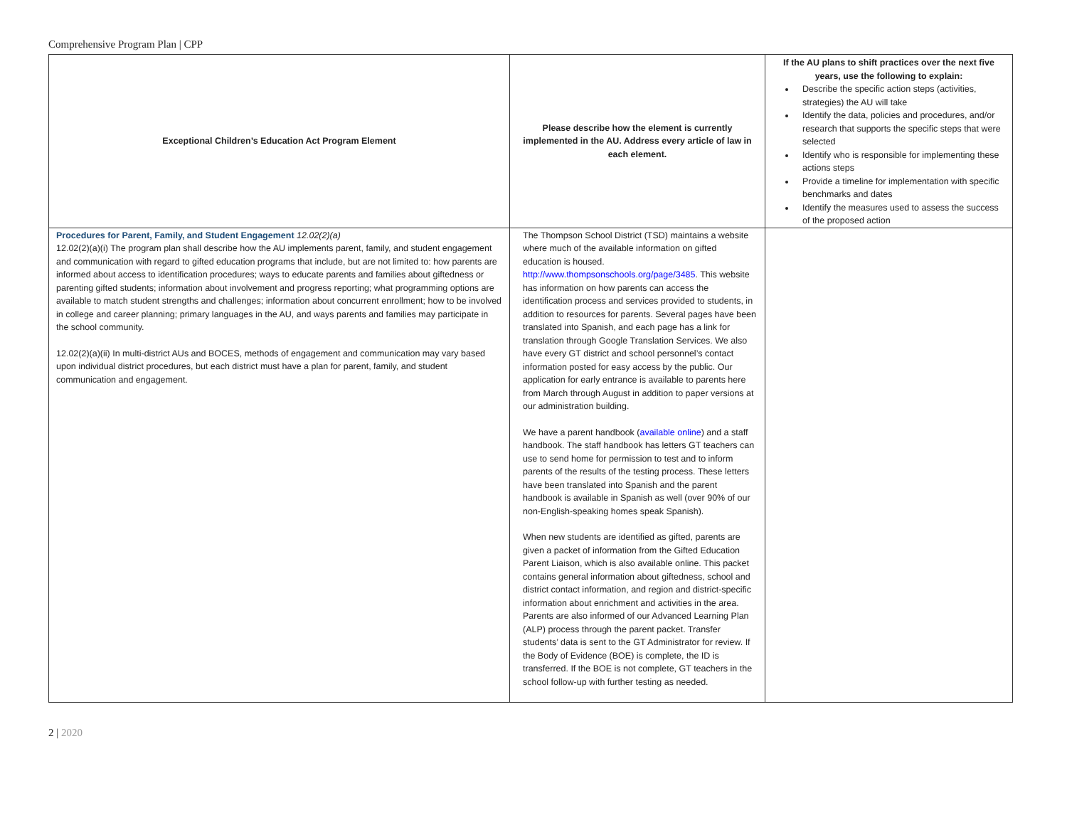Comprehensive Program Plan | CPP
| Exceptional Children’s Education Act Program Element | Please describe how the element is currently implemented in the AU. Address every article of law in each element. | If the AU plans to shift practices over the next five years, use the following to explain: Describe the specific action steps (activities, strategies) the AU will take Identify the data, policies and procedures, and/or research that supports the specific steps that were selected Identify who is responsible for implementing these actions steps Provide a timeline for implementation with specific benchmarks and dates Identify the measures used to assess the success of the proposed action |
| --- | --- | --- |
| Procedures for Parent, Family, and Student Engagement 12.02(2)(a) 12.02(2)(a)(i) The program plan shall describe how the AU implements parent, family, and student engagement and communication with regard to gifted education programs that include, but are not limited to: how parents are informed about access to identification procedures; ways to educate parents and families about giftedness or parenting gifted students; information about involvement and progress reporting; what programming options are available to match student strengths and challenges; information about concurrent enrollment; how to be involved in college and career planning; primary languages in the AU, and ways parents and families may participate in the school community. 12.02(2)(a)(ii) In multi-district AUs and BOCES, methods of engagement and communication may vary based upon individual district procedures, but each district must have a plan for parent, family, and student communication and engagement. | The Thompson School District (TSD) maintains a website where much of the available information on gifted education is housed. http://www.thompsonschools.org/page/3485 . This website has information on how parents can access the identification process and services provided to students, in addition to resources for parents. Several pages have been translated into Spanish, and each page has a link for translation through Google Translation Services. We also have every GT district and school personnel’s contact information posted for easy access by the public. Our application for early entrance is available to parents here from March through August in addition to paper versions at our administration building. We have a parent handbook ( available online ) and a staff handbook. The staff handbook has letters GT teachers can use to send home for permission to test and to inform parents of the results of the testing process. These letters have been translated into Spanish and the parent handbook is available in Spanish as well (over 90% of our non-English-speaking homes speak Spanish). When new students are identified as gifted, parents are given a packet of information from the Gifted Education Parent Liaison, which is also available online. This packet contains general information about giftedness, school and district contact information, and region and district-specific information about enrichment and activities in the area. Parents are also informed of our Advanced Learning Plan (ALP) process through the parent packet. Transfer students’ data is sent to the GT Administrator for review. If the Body of Evidence (BOE) is complete, the ID is transferred. If the BOE is not complete, GT teachers in the school follow-up with further testing as needed. | |
2 | 2020